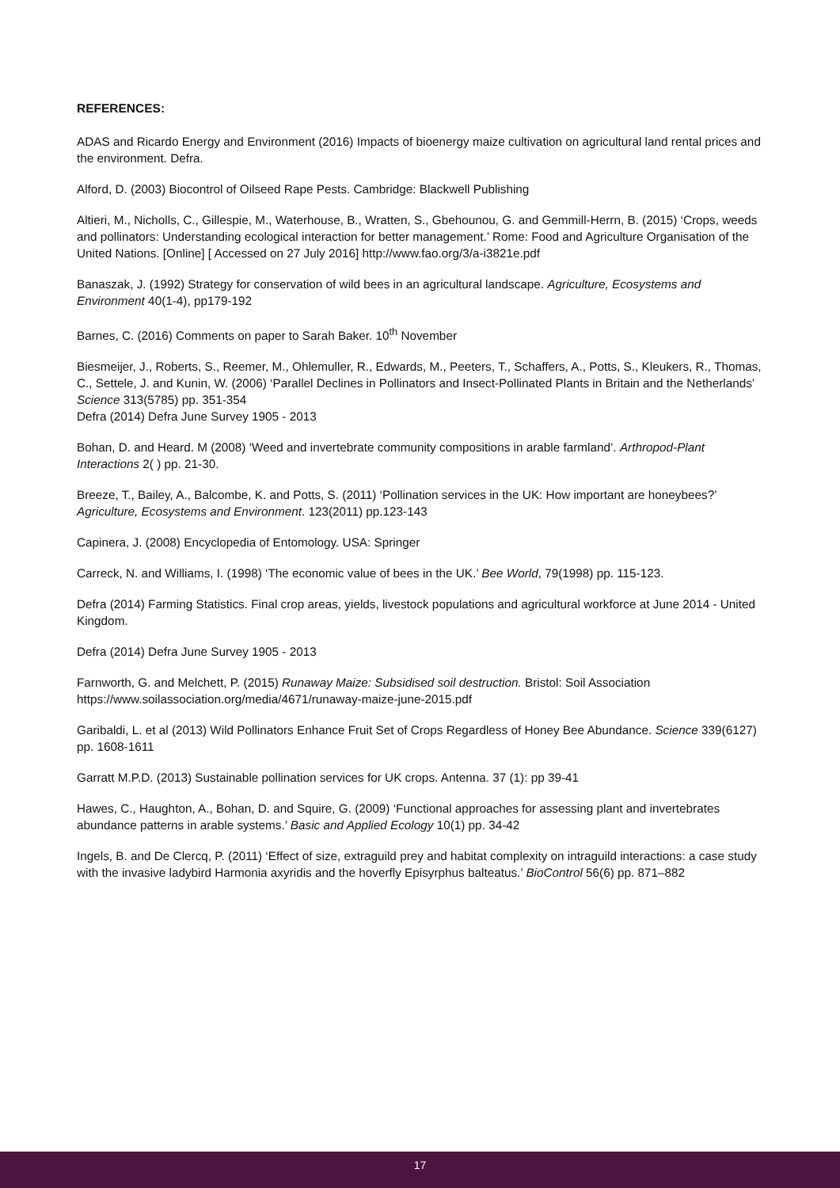REFERENCES:
ADAS and Ricardo Energy and Environment (2016) Impacts of bioenergy maize cultivation on agricultural land rental prices and the environment. Defra.
Alford, D. (2003) Biocontrol of Oilseed Rape Pests. Cambridge: Blackwell Publishing
Altieri, M., Nicholls, C., Gillespie, M., Waterhouse, B., Wratten, S., Gbehounou, G. and Gemmill-Herrn, B. (2015) ‘Crops, weeds and pollinators: Understanding ecological interaction for better management.’ Rome: Food and Agriculture Organisation of the United Nations. [Online] [ Accessed on 27 July 2016] http://www.fao.org/3/a-i3821e.pdf
Banaszak, J. (1992) Strategy for conservation of wild bees in an agricultural landscape. Agriculture, Ecosystems and Environment 40(1-4), pp179-192
Barnes, C. (2016) Comments on paper to Sarah Baker. 10<sup>th</sup> November
Biesmeijer, J., Roberts, S., Reemer, M., Ohlemuller, R., Edwards, M., Peeters, T., Schaffers, A., Potts, S., Kleukers, R., Thomas, C., Settele, J. and Kunin, W. (2006) ‘Parallel Declines in Pollinators and Insect-Pollinated Plants in Britain and the Netherlands’ Science 313(5785) pp. 351-354
Defra (2014) Defra June Survey 1905 - 2013
Bohan, D. and Heard. M (2008) ‘Weed and invertebrate community compositions in arable farmland’. Arthropod-Plant Interactions 2( ) pp. 21-30.
Breeze, T., Bailey, A., Balcombe, K. and Potts, S. (2011) ‘Pollination services in the UK: How important are honeybees?’ Agriculture, Ecosystems and Environment. 123(2011) pp.123-143
Capinera, J. (2008) Encyclopedia of Entomology. USA: Springer
Carreck, N. and Williams, I. (1998) ‘The economic value of bees in the UK.’ Bee World, 79(1998) pp. 115-123.
Defra (2014) Farming Statistics. Final crop areas, yields, livestock populations and agricultural workforce at June 2014 - United Kingdom.
Defra (2014) Defra June Survey 1905 - 2013
Farnworth, G. and Melchett, P. (2015) Runaway Maize: Subsidised soil destruction. Bristol: Soil Association https://www.soilassociation.org/media/4671/runaway-maize-june-2015.pdf
Garibaldi, L. et al (2013) Wild Pollinators Enhance Fruit Set of Crops Regardless of Honey Bee Abundance. Science 339(6127) pp. 1608-1611
Garratt M.P.D. (2013) Sustainable pollination services for UK crops. Antenna. 37 (1): pp 39-41
Hawes, C., Haughton, A., Bohan, D. and Squire, G. (2009) ‘Functional approaches for assessing plant and invertebrates abundance patterns in arable systems.’ Basic and Applied Ecology 10(1) pp. 34-42
Ingels, B. and De Clercq, P. (2011) ‘Effect of size, extraguild prey and habitat complexity on intraguild interactions: a case study with the invasive ladybird Harmonia axyridis and the hoverfly Episyrphus balteatus.’ BioControl 56(6) pp. 871–882
17